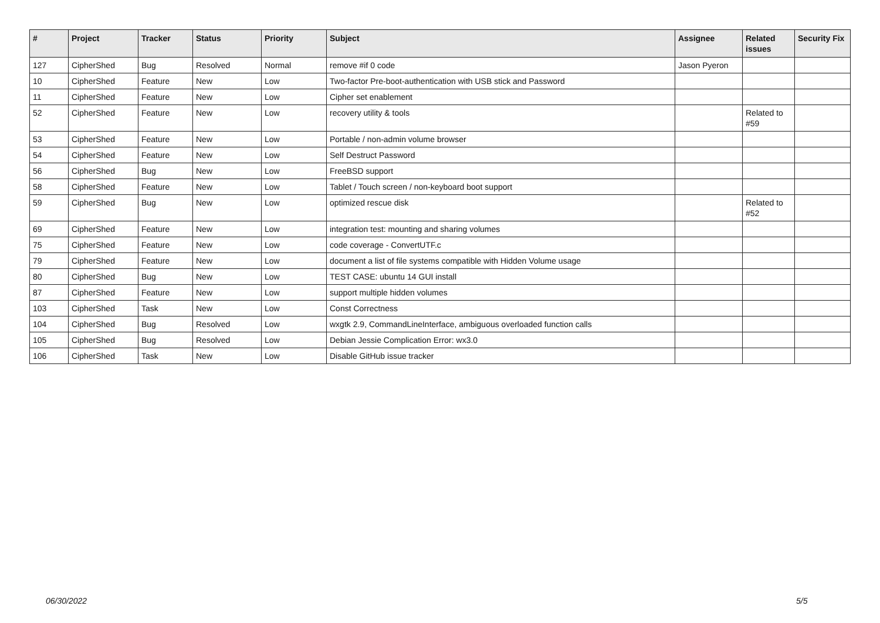| # | Project | Tracker | Status | Priority | Subject | Assignee | Related issues | Security Fix |
| --- | --- | --- | --- | --- | --- | --- | --- | --- |
| 127 | CipherShed | Bug | Resolved | Normal | remove #if 0 code | Jason Pyeron | | |
| 10 | CipherShed | Feature | New | Low | Two-factor Pre-boot-authentication with USB stick and Password | | | |
| 11 | CipherShed | Feature | New | Low | Cipher set enablement | | | |
| 52 | CipherShed | Feature | New | Low | recovery utility & tools | | Related to #59 | |
| 53 | CipherShed | Feature | New | Low | Portable / non-admin volume browser | | | |
| 54 | CipherShed | Feature | New | Low | Self Destruct Password | | | |
| 56 | CipherShed | Bug | New | Low | FreeBSD support | | | |
| 58 | CipherShed | Feature | New | Low | Tablet / Touch screen / non-keyboard boot support | | | |
| 59 | CipherShed | Bug | New | Low | optimized rescue disk | | Related to #52 | |
| 69 | CipherShed | Feature | New | Low | integration test: mounting and sharing volumes | | | |
| 75 | CipherShed | Feature | New | Low | code coverage - ConvertUTF.c | | | |
| 79 | CipherShed | Feature | New | Low | document a list of file systems compatible with Hidden Volume usage | | | |
| 80 | CipherShed | Bug | New | Low | TEST CASE: ubuntu 14 GUI install | | | |
| 87 | CipherShed | Feature | New | Low | support multiple hidden volumes | | | |
| 103 | CipherShed | Task | New | Low | Const Correctness | | | |
| 104 | CipherShed | Bug | Resolved | Low | wxgtk 2.9, CommandLineInterface, ambiguous overloaded function calls | | | |
| 105 | CipherShed | Bug | Resolved | Low | Debian Jessie Complication Error: wx3.0 | | | |
| 106 | CipherShed | Task | New | Low | Disable GitHub issue tracker | | | |
06/30/2022 5/5